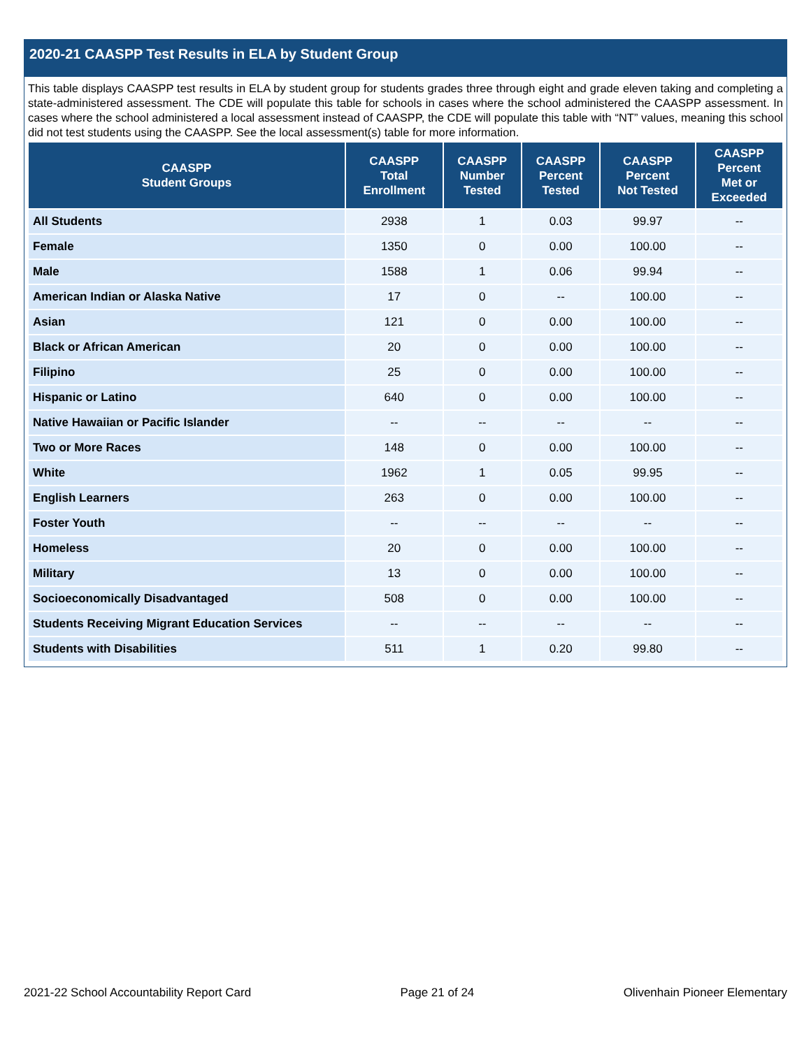2020-21 CAASPP Test Results in ELA by Student Group
This table displays CAASPP test results in ELA by student group for students grades three through eight and grade eleven taking and completing a state-administered assessment. The CDE will populate this table for schools in cases where the school administered the CAASPP assessment. In cases where the school administered a local assessment instead of CAASPP, the CDE will populate this table with “NT” values, meaning this school did not test students using the CAASPP. See the local assessment(s) table for more information.
| CAASPP Student Groups | CAASPP Total Enrollment | CAASPP Number Tested | CAASPP Percent Tested | CAASPP Percent Not Tested | CAASPP Percent Met or Exceeded |
| --- | --- | --- | --- | --- | --- |
| All Students | 2938 | 1 | 0.03 | 99.97 | -- |
| Female | 1350 | 0 | 0.00 | 100.00 | -- |
| Male | 1588 | 1 | 0.06 | 99.94 | -- |
| American Indian or Alaska Native | 17 | 0 | -- | 100.00 | -- |
| Asian | 121 | 0 | 0.00 | 100.00 | -- |
| Black or African American | 20 | 0 | 0.00 | 100.00 | -- |
| Filipino | 25 | 0 | 0.00 | 100.00 | -- |
| Hispanic or Latino | 640 | 0 | 0.00 | 100.00 | -- |
| Native Hawaiian or Pacific Islander | -- | -- | -- | -- | -- |
| Two or More Races | 148 | 0 | 0.00 | 100.00 | -- |
| White | 1962 | 1 | 0.05 | 99.95 | -- |
| English Learners | 263 | 0 | 0.00 | 100.00 | -- |
| Foster Youth | -- | -- | -- | -- | -- |
| Homeless | 20 | 0 | 0.00 | 100.00 | -- |
| Military | 13 | 0 | 0.00 | 100.00 | -- |
| Socioeconomically Disadvantaged | 508 | 0 | 0.00 | 100.00 | -- |
| Students Receiving Migrant Education Services | -- | -- | -- | -- | -- |
| Students with Disabilities | 511 | 1 | 0.20 | 99.80 | -- |
2021-22 School Accountability Report Card Page 21 of 24 Olivenhain Pioneer Elementary